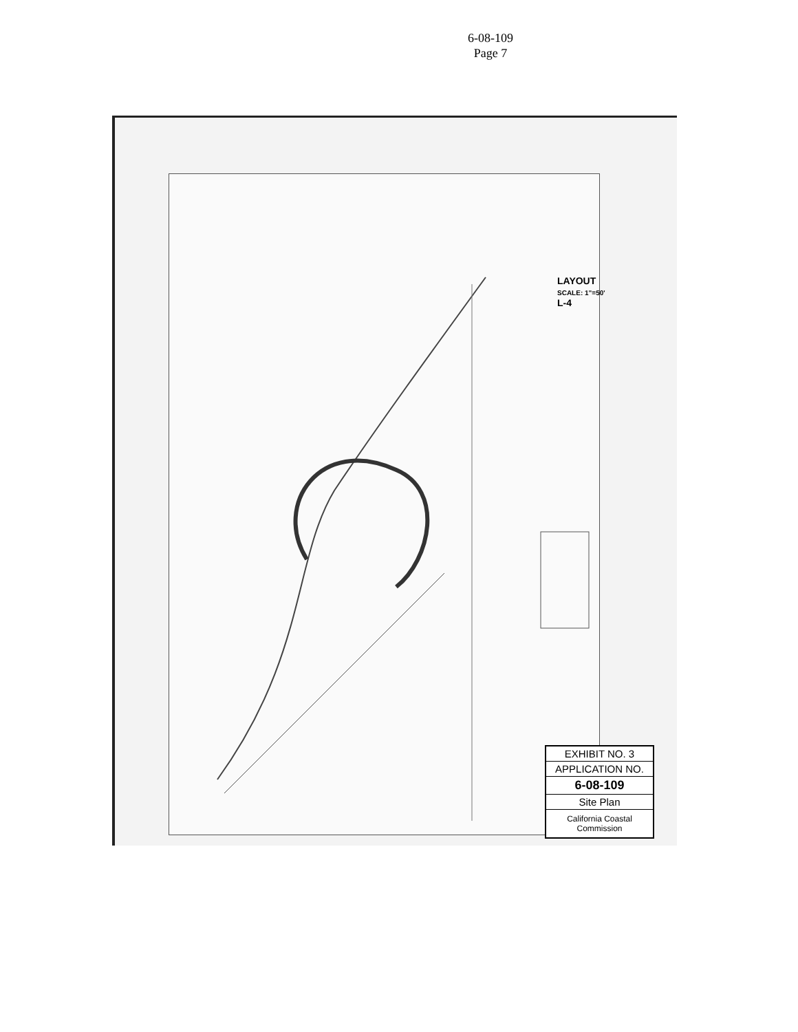6-08-109
Page 7
LAYOUT
SCALE: 1"=50'
L-4
EXHIBIT NO. 3
APPLICATION NO.
6-08-109
Site Plan
California Coastal Commission